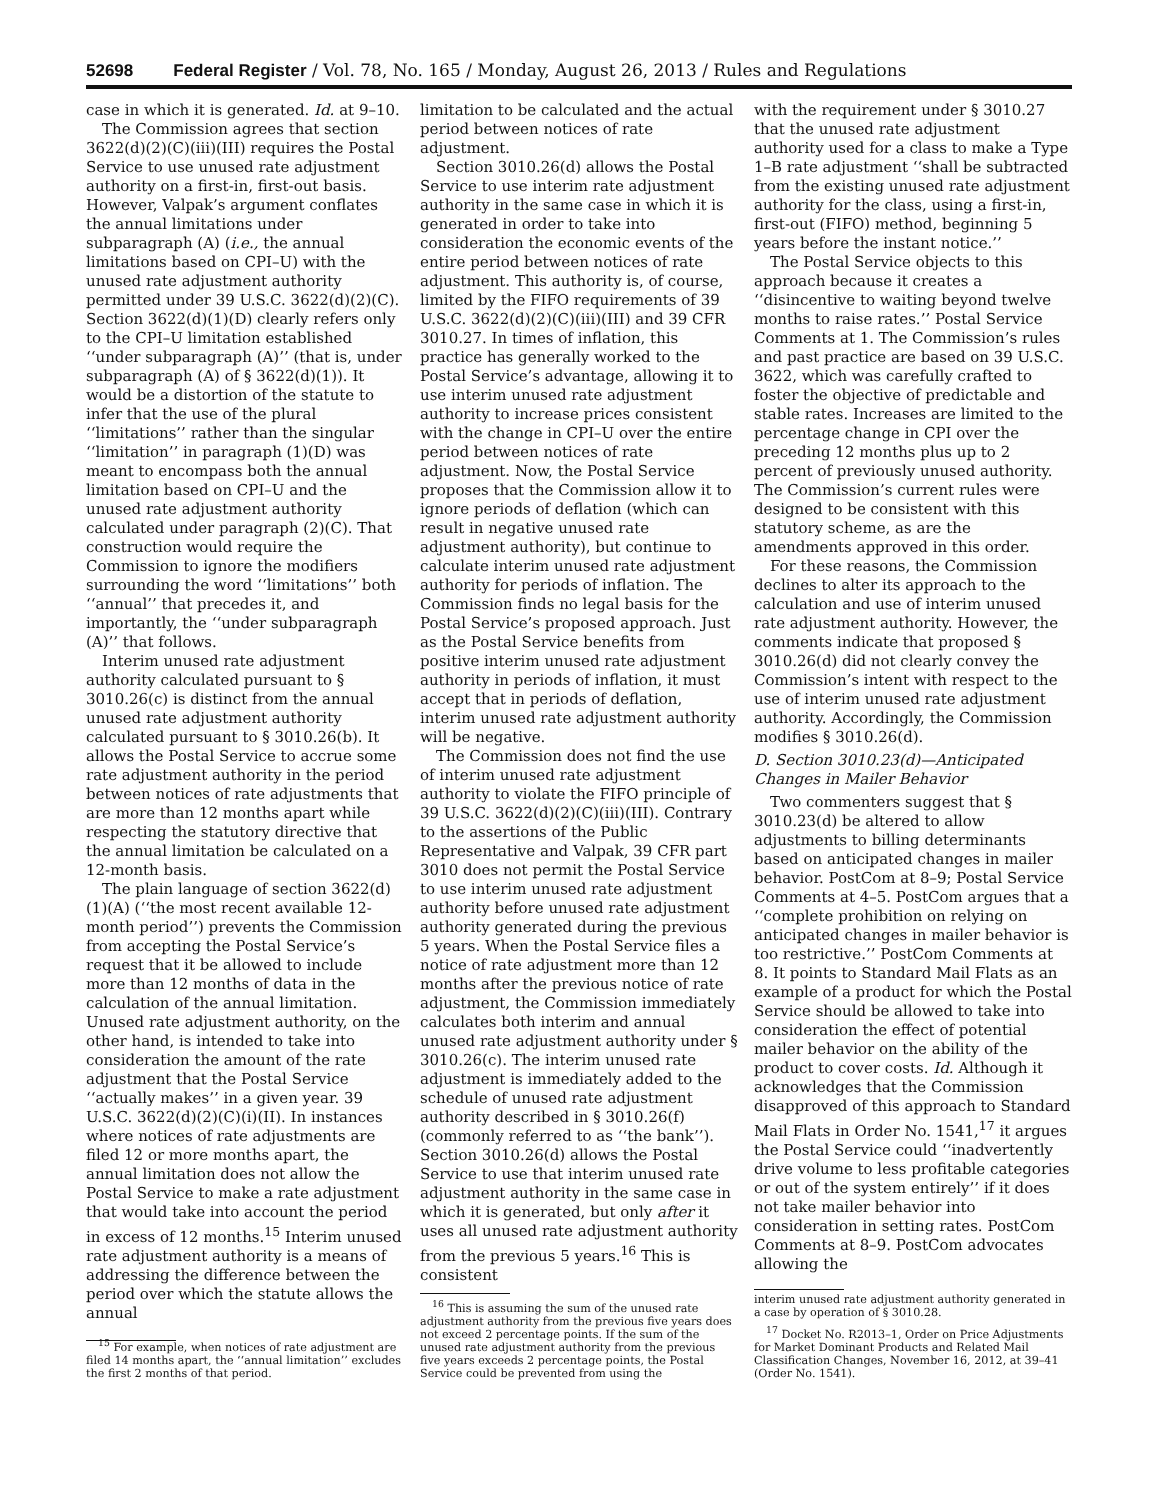52698 Federal Register / Vol. 78, No. 165 / Monday, August 26, 2013 / Rules and Regulations
case in which it is generated. Id. at 9–10.
The Commission agrees that section 3622(d)(2)(C)(iii)(III) requires the Postal Service to use unused rate adjustment authority on a first-in, first-out basis. However, Valpak’s argument conflates the annual limitations under subparagraph (A) (i.e., the annual limitations based on CPI–U) with the unused rate adjustment authority permitted under 39 U.S.C. 3622(d)(2)(C). Section 3622(d)(1)(D) clearly refers only to the CPI–U limitation established ‘‘under subparagraph (A)’’ (that is, under subparagraph (A) of § 3622(d)(1)). It would be a distortion of the statute to infer that the use of the plural ‘‘limitations’’ rather than the singular ‘‘limitation’’ in paragraph (1)(D) was meant to encompass both the annual limitation based on CPI–U and the unused rate adjustment authority calculated under paragraph (2)(C). That construction would require the Commission to ignore the modifiers surrounding the word ‘‘limitations’’ both ‘‘annual’’ that precedes it, and importantly, the ‘‘under subparagraph (A)’’ that follows.
Interim unused rate adjustment authority calculated pursuant to § 3010.26(c) is distinct from the annual unused rate adjustment authority calculated pursuant to § 3010.26(b). It allows the Postal Service to accrue some rate adjustment authority in the period between notices of rate adjustments that are more than 12 months apart while respecting the statutory directive that the annual limitation be calculated on a 12-month basis.
The plain language of section 3622(d)(1)(A) (‘‘the most recent available 12-month period’’) prevents the Commission from accepting the Postal Service’s request that it be allowed to include more than 12 months of data in the calculation of the annual limitation. Unused rate adjustment authority, on the other hand, is intended to take into consideration the amount of the rate adjustment that the Postal Service ‘‘actually makes’’ in a given year. 39 U.S.C. 3622(d)(2)(C)(i)(II). In instances where notices of rate adjustments are filed 12 or more months apart, the annual limitation does not allow the Postal Service to make a rate adjustment that would take into account the period in excess of 12 months.<sup>15</sup> Interim unused rate adjustment authority is a means of addressing the difference between the period over which the statute allows the annual
<sup>15</sup> For example, when notices of rate adjustment are filed 14 months apart, the ‘‘annual limitation’’ excludes the first 2 months of that period.
limitation to be calculated and the actual period between notices of rate adjustment.
Section 3010.26(d) allows the Postal Service to use interim rate adjustment authority in the same case in which it is generated in order to take into consideration the economic events of the entire period between notices of rate adjustment. This authority is, of course, limited by the FIFO requirements of 39 U.S.C. 3622(d)(2)(C)(iii)(III) and 39 CFR 3010.27. In times of inflation, this practice has generally worked to the Postal Service’s advantage, allowing it to use interim unused rate adjustment authority to increase prices consistent with the change in CPI–U over the entire period between notices of rate adjustment. Now, the Postal Service proposes that the Commission allow it to ignore periods of deflation (which can result in negative unused rate adjustment authority), but continue to calculate interim unused rate adjustment authority for periods of inflation. The Commission finds no legal basis for the Postal Service’s proposed approach. Just as the Postal Service benefits from positive interim unused rate adjustment authority in periods of inflation, it must accept that in periods of deflation, interim unused rate adjustment authority will be negative.
The Commission does not find the use of interim unused rate adjustment authority to violate the FIFO principle of 39 U.S.C. 3622(d)(2)(C)(iii)(III). Contrary to the assertions of the Public Representative and Valpak, 39 CFR part 3010 does not permit the Postal Service to use interim unused rate adjustment authority before unused rate adjustment authority generated during the previous 5 years. When the Postal Service files a notice of rate adjustment more than 12 months after the previous notice of rate adjustment, the Commission immediately calculates both interim and annual unused rate adjustment authority under § 3010.26(c). The interim unused rate adjustment is immediately added to the schedule of unused rate adjustment authority described in § 3010.26(f) (commonly referred to as ‘‘the bank’’). Section 3010.26(d) allows the Postal Service to use that interim unused rate adjustment authority in the same case in which it is generated, but only after it uses all unused rate adjustment authority from the previous 5 years.<sup>16</sup> This is consistent
<sup>16</sup> This is assuming the sum of the unused rate adjustment authority from the previous five years does not exceed 2 percentage points. If the sum of the unused rate adjustment authority from the previous five years exceeds 2 percentage points, the Postal Service could be prevented from using the
with the requirement under § 3010.27 that the unused rate adjustment authority used for a class to make a Type 1–B rate adjustment ‘‘shall be subtracted from the existing unused rate adjustment authority for the class, using a first-in, first-out (FIFO) method, beginning 5 years before the instant notice.’’
The Postal Service objects to this approach because it creates a ‘‘disincentive to waiting beyond twelve months to raise rates.’’ Postal Service Comments at 1. The Commission’s rules and past practice are based on 39 U.S.C. 3622, which was carefully crafted to foster the objective of predictable and stable rates. Increases are limited to the percentage change in CPI over the preceding 12 months plus up to 2 percent of previously unused authority. The Commission’s current rules were designed to be consistent with this statutory scheme, as are the amendments approved in this order.
For these reasons, the Commission declines to alter its approach to the calculation and use of interim unused rate adjustment authority. However, the comments indicate that proposed § 3010.26(d) did not clearly convey the Commission’s intent with respect to the use of interim unused rate adjustment authority. Accordingly, the Commission modifies § 3010.26(d).
D. Section 3010.23(d)—Anticipated Changes in Mailer Behavior
Two commenters suggest that § 3010.23(d) be altered to allow adjustments to billing determinants based on anticipated changes in mailer behavior. PostCom at 8–9; Postal Service Comments at 4–5. PostCom argues that a ‘‘complete prohibition on relying on anticipated changes in mailer behavior is too restrictive.’’ PostCom Comments at 8. It points to Standard Mail Flats as an example of a product for which the Postal Service should be allowed to take into consideration the effect of potential mailer behavior on the ability of the product to cover costs. Id. Although it acknowledges that the Commission disapproved of this approach to Standard Mail Flats in Order No. 1541,<sup>17</sup> it argues the Postal Service could ‘‘inadvertently drive volume to less profitable categories or out of the system entirely’’ if it does not take mailer behavior into consideration in setting rates. PostCom Comments at 8–9. PostCom advocates allowing the
interim unused rate adjustment authority generated in a case by operation of § 3010.28.
<sup>17</sup> Docket No. R2013–1, Order on Price Adjustments for Market Dominant Products and Related Mail Classification Changes, November 16, 2012, at 39–41 (Order No. 1541).